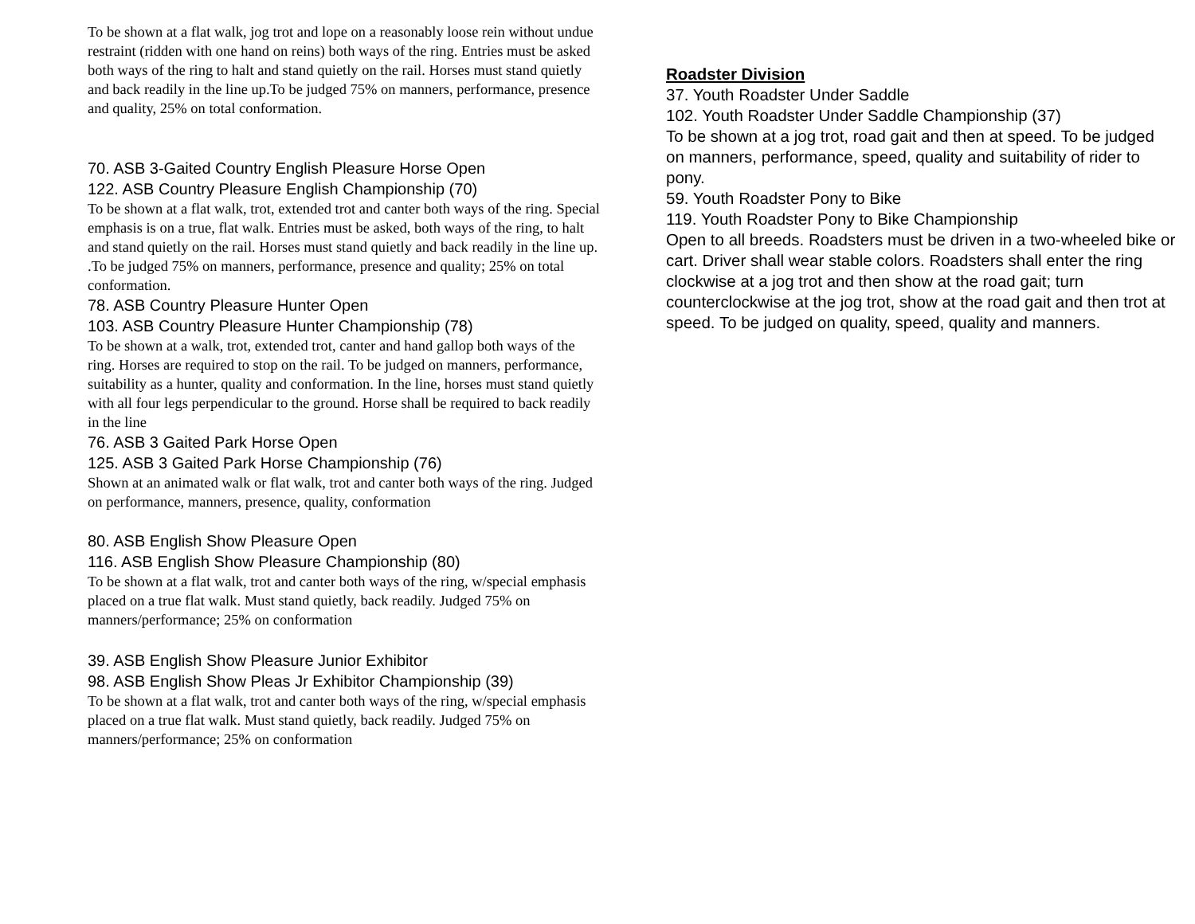To be shown at a flat walk, jog trot and lope on a reasonably loose rein without undue restraint (ridden with one hand on reins) both ways of the ring. Entries must be asked both ways of the ring to halt and stand quietly on the rail. Horses must stand quietly and back readily in the line up.To be judged 75% on manners, performance, presence and quality, 25% on total conformation.
70. ASB 3-Gaited Country English Pleasure Horse Open
122. ASB Country Pleasure English Championship (70)
To be shown at a flat walk, trot, extended trot and canter both ways of the ring. Special emphasis is on a true, flat walk. Entries must be asked, both ways of the ring, to halt and stand quietly on the rail. Horses must stand quietly and back readily in the line up. .To be judged 75% on manners, performance, presence and quality; 25% on total conformation.
78. ASB Country Pleasure Hunter Open
103. ASB Country Pleasure Hunter Championship (78)
To be shown at a walk, trot, extended trot, canter and hand gallop both ways of the ring. Horses are required to stop on the rail. To be judged on manners, performance, suitability as a hunter, quality and conformation. In the line, horses must stand quietly with all four legs perpendicular to the ground. Horse shall be required to back readily in the line
76. ASB 3 Gaited Park Horse Open
125. ASB 3 Gaited Park Horse Championship (76)
Shown at an animated walk or flat walk, trot and canter both ways of the ring. Judged on performance, manners, presence, quality, conformation
80. ASB English Show Pleasure Open
116. ASB English Show Pleasure Championship (80)
To be shown at a flat walk, trot and canter both ways of the ring, w/special emphasis placed on a true flat walk. Must stand quietly, back readily. Judged 75% on manners/performance; 25% on conformation
39. ASB English Show Pleasure Junior Exhibitor
98. ASB English Show Pleas Jr Exhibitor Championship (39)
To be shown at a flat walk, trot and canter both ways of the ring, w/special emphasis placed on a true flat walk. Must stand quietly, back readily. Judged 75% on manners/performance; 25% on conformation
Roadster Division
37. Youth Roadster Under Saddle
102. Youth Roadster Under Saddle Championship (37)
To be shown at a jog trot, road gait and then at speed. To be judged on manners, performance, speed, quality and suitability of rider to pony.
59. Youth Roadster Pony to Bike
119. Youth Roadster Pony to Bike Championship
Open to all breeds. Roadsters must be driven in a two-wheeled bike or cart. Driver shall wear stable colors. Roadsters shall enter the ring clockwise at a jog trot and then show at the road gait; turn counterclockwise at the jog trot, show at the road gait and then trot at speed. To be judged on quality, speed, quality and manners.